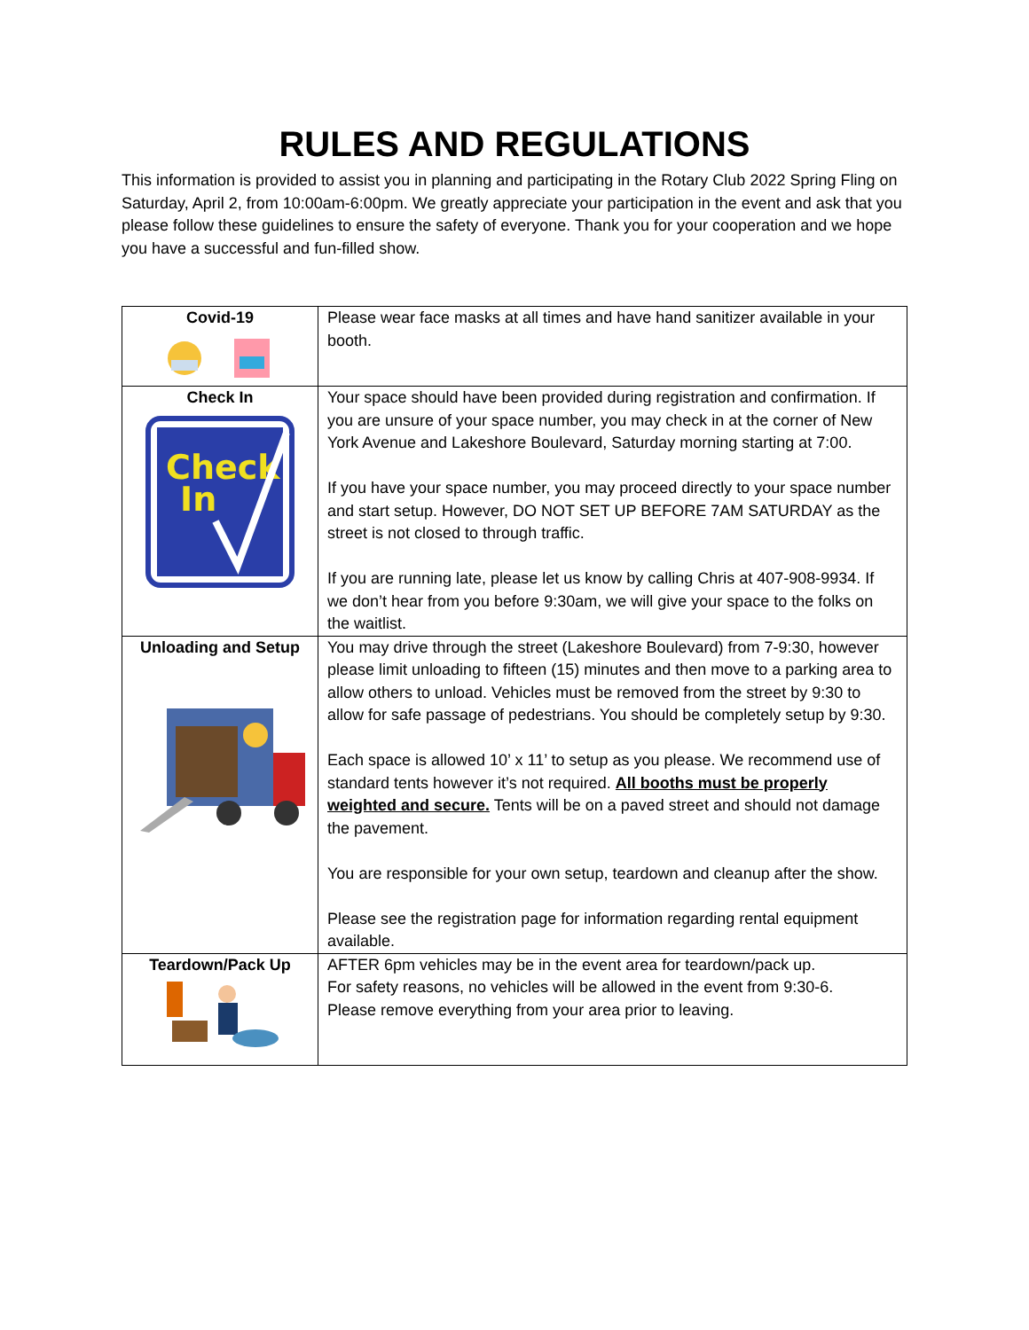RULES AND REGULATIONS
This information is provided to assist you in planning and participating in the Rotary Club 2022 Spring Fling on Saturday, April 2, from 10:00am-6:00pm. We greatly appreciate your participation in the event and ask that you please follow these guidelines to ensure the safety of everyone. Thank you for your cooperation and we hope you have a successful and fun-filled show.
| Covid-19 | Please wear face masks at all times and have hand sanitizer available in your booth. |
| Check In Check In | Your space should have been provided during registration and confirmation. If you are unsure of your space number, you may check in at the corner of New York Avenue and Lakeshore Boulevard, Saturday morning starting at 7:00. If you have your space number, you may proceed directly to your space number and start setup. However, DO NOT SET UP BEFORE 7AM SATURDAY as the street is not closed to through traffic. If you are running late, please let us know by calling Chris at 407-908-9934. If we don’t hear from you before 9:30am, we will give your space to the folks on the waitlist. |
| Unloading and Setup | You may drive through the street (Lakeshore Boulevard) from 7-9:30, however please limit unloading to fifteen (15) minutes and then move to a parking area to allow others to unload. Vehicles must be removed from the street by 9:30 to allow for safe passage of pedestrians. You should be completely setup by 9:30. Each space is allowed 10’ x 11’ to setup as you please. We recommend use of standard tents however it’s not required. All booths must be properly weighted and secure. Tents will be on a paved street and should not damage the pavement. You are responsible for your own setup, teardown and cleanup after the show. Please see the registration page for information regarding rental equipment available. |
| Teardown/Pack Up | AFTER 6pm vehicles may be in the event area for teardown/pack up. For safety reasons, no vehicles will be allowed in the event from 9:30-6. Please remove everything from your area prior to leaving. |